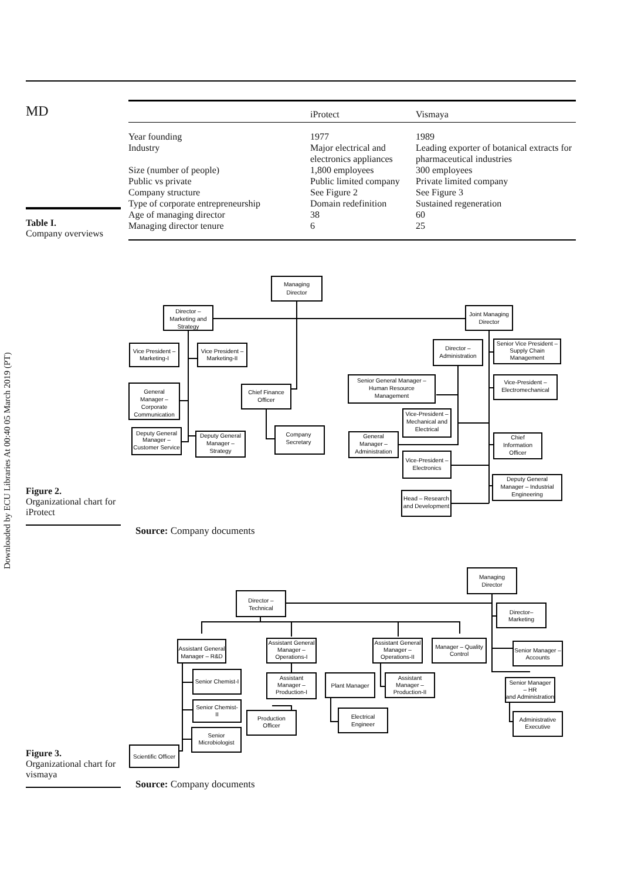Downloaded by ECU Libraries At 00:40 05 March 2019 (PT)
MD
Table I.
Company overviews
| | iProtect | Vismaya |
| --- | --- | --- |
| Year founding | 1977 | 1989 |
| Industry | Major electrical and electronics appliances | Leading exporter of botanical extracts for pharmaceutical industries |
| Size (number of people) | 1,800 employees | 300 employees |
| Public vs private | Public limited company | Private limited company |
| Company structure | See Figure 2 | See Figure 3 |
| Type of corporate entrepreneurship | Domain redefinition | Sustained regeneration |
| Age of managing director | 38 | 60 |
| Managing director tenure | 6 | 25 |
Figure 2.
Organizational chart for iProtect
Managing
Director
Director –
Marketing and
Strategy
Joint Managing
Director
Vice President –
Marketing-I
Vice President –
Marketing-II
Director –
Administration
Senior Vice President –
Supply Chain
Management
General
Manager –
Corporate
Communication
Chief Finance
Officer
Senior General Manager –
Human Resource
Management
Vice-President –
Electromechanical
Vice-President –
Mechanical and
Electrical
Deputy General
Manager –
Customer Service
Deputy General
Manager –
Strategy
Company
Secretary
General
Manager –
Administration
Chief
Information
Officer
Vice-President –
Electronics
Deputy General
Manager – Industrial
Engineering
Head – Research
and Development
Source: Company documents
Figure 3.
Organizational chart for vismaya
Managing
Director
Director –
Technical
Director–
Marketing
Assistant General
Manager – R&D
Assistant General
Manager –
Operations-I
Assistant General
Manager –
Operations-II
Manager – Quality
Control
Senior Manager –
Accounts
Senior Chemist-I
Assistant
Manager –
Production-I
Plant Manager
Assistant
Manager –
Production-II
Senior Manager
– HR
and Administration
Senior Chemist-
II
Production
Officer
Electrical
Engineer
Administrative
Executive
Senior
Microbiologist
Scientific Officer
Source: Company documents